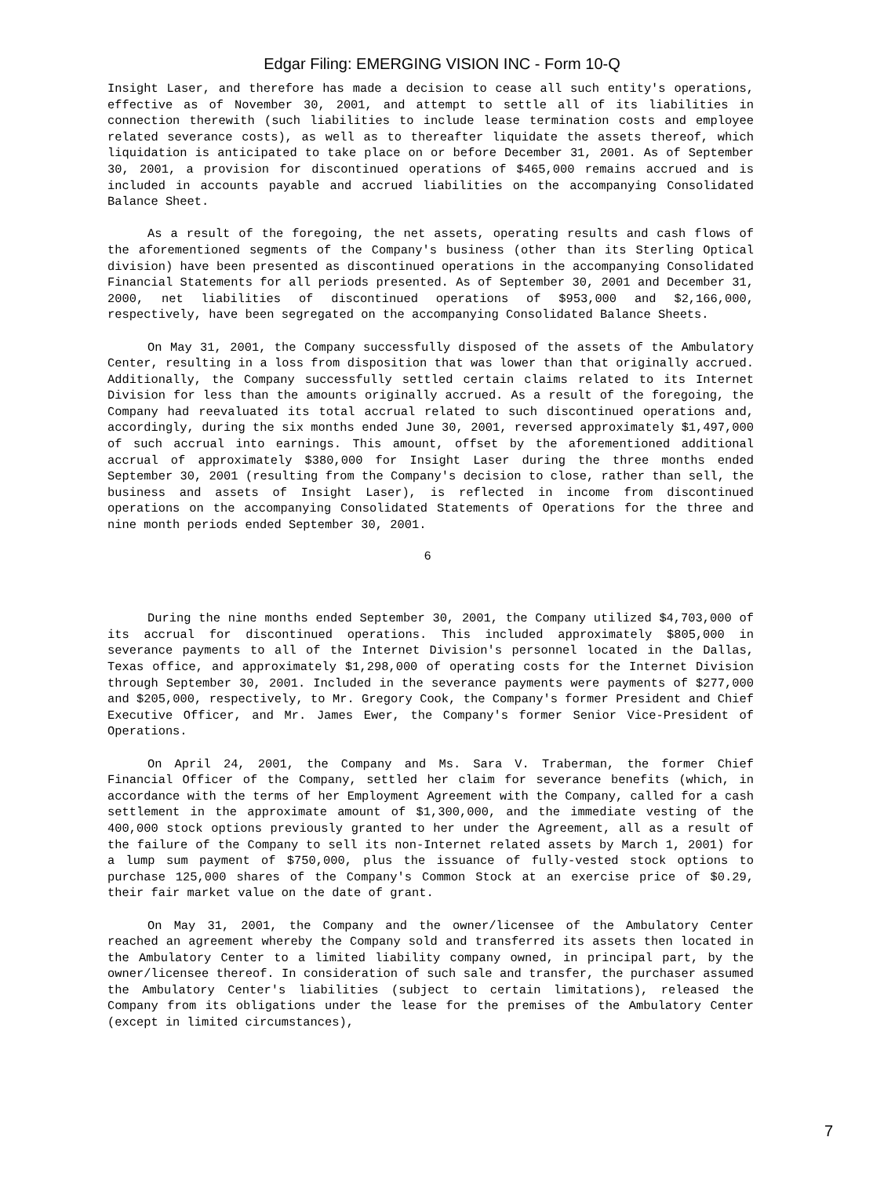Edgar Filing: EMERGING VISION INC - Form 10-Q
Insight Laser, and therefore has made a decision to cease all such entity's operations, effective as of November 30, 2001, and attempt to settle all of its liabilities in connection therewith (such liabilities to include lease termination costs and employee related severance costs), as well as to thereafter liquidate the assets thereof, which liquidation is anticipated to take place on or before December 31, 2001. As of September 30, 2001, a provision for discontinued operations of $465,000 remains accrued and is included in accounts payable and accrued liabilities on the accompanying Consolidated Balance Sheet.
As a result of the foregoing, the net assets, operating results and cash flows of the aforementioned segments of the Company's business (other than its Sterling Optical division) have been presented as discontinued operations in the accompanying Consolidated Financial Statements for all periods presented. As of September 30, 2001 and December 31, 2000, net liabilities of discontinued operations of $953,000 and $2,166,000, respectively, have been segregated on the accompanying Consolidated Balance Sheets.
On May 31, 2001, the Company successfully disposed of the assets of the Ambulatory Center, resulting in a loss from disposition that was lower than that originally accrued. Additionally, the Company successfully settled certain claims related to its Internet Division for less than the amounts originally accrued. As a result of the foregoing, the Company had reevaluated its total accrual related to such discontinued operations and, accordingly, during the six months ended June 30, 2001, reversed approximately $1,497,000 of such accrual into earnings. This amount, offset by the aforementioned additional accrual of approximately $380,000 for Insight Laser during the three months ended September 30, 2001 (resulting from the Company's decision to close, rather than sell, the business and assets of Insight Laser), is reflected in income from discontinued operations on the accompanying Consolidated Statements of Operations for the three and nine month periods ended September 30, 2001.
6
During the nine months ended September 30, 2001, the Company utilized $4,703,000 of its accrual for discontinued operations. This included approximately $805,000 in severance payments to all of the Internet Division's personnel located in the Dallas, Texas office, and approximately $1,298,000 of operating costs for the Internet Division through September 30, 2001. Included in the severance payments were payments of $277,000 and $205,000, respectively, to Mr. Gregory Cook, the Company's former President and Chief Executive Officer, and Mr. James Ewer, the Company's former Senior Vice-President of Operations.
On April 24, 2001, the Company and Ms. Sara V. Traberman, the former Chief Financial Officer of the Company, settled her claim for severance benefits (which, in accordance with the terms of her Employment Agreement with the Company, called for a cash settlement in the approximate amount of $1,300,000, and the immediate vesting of the 400,000 stock options previously granted to her under the Agreement, all as a result of the failure of the Company to sell its non-Internet related assets by March 1, 2001) for a lump sum payment of $750,000, plus the issuance of fully-vested stock options to purchase 125,000 shares of the Company's Common Stock at an exercise price of $0.29, their fair market value on the date of grant.
On May 31, 2001, the Company and the owner/licensee of the Ambulatory Center reached an agreement whereby the Company sold and transferred its assets then located in the Ambulatory Center to a limited liability company owned, in principal part, by the owner/licensee thereof. In consideration of such sale and transfer, the purchaser assumed the Ambulatory Center's liabilities (subject to certain limitations), released the Company from its obligations under the lease for the premises of the Ambulatory Center (except in limited circumstances),
7